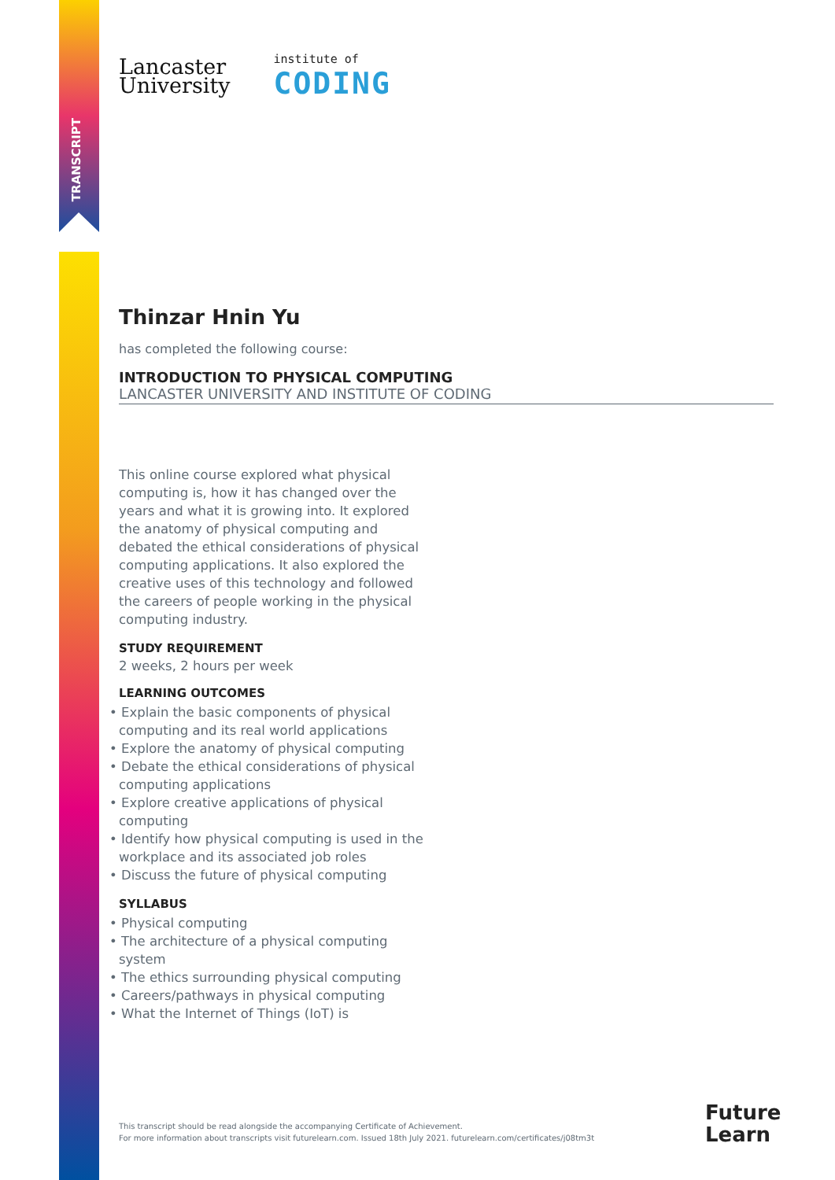TRANSCRIPT
Lancaster
University
institute of
CODING
Thinzar Hnin Yu
has completed the following course:
INTRODUCTION TO PHYSICAL COMPUTING
LANCASTER UNIVERSITY AND INSTITUTE OF CODING
This online course explored what physical computing is, how it has changed over the years and what it is growing into. It explored the anatomy of physical computing and debated the ethical considerations of physical computing applications. It also explored the creative uses of this technology and followed the careers of people working in the physical computing industry.
STUDY REQUIREMENT
2 weeks, 2 hours per week
LEARNING OUTCOMES
• Explain the basic components of physical computing and its real world applications
• Explore the anatomy of physical computing
• Debate the ethical considerations of physical computing applications
• Explore creative applications of physical computing
• Identify how physical computing is used in the workplace and its associated job roles
• Discuss the future of physical computing
SYLLABUS
• Physical computing
• The architecture of a physical computing system
• The ethics surrounding physical computing
• Careers/pathways in physical computing
• What the Internet of Things (IoT) is
This transcript should be read alongside the accompanying Certificate of Achievement.
For more information about transcripts visit futurelearn.com. Issued 18th July 2021. futurelearn.com/certificates/j08tm3t
Future
Learn